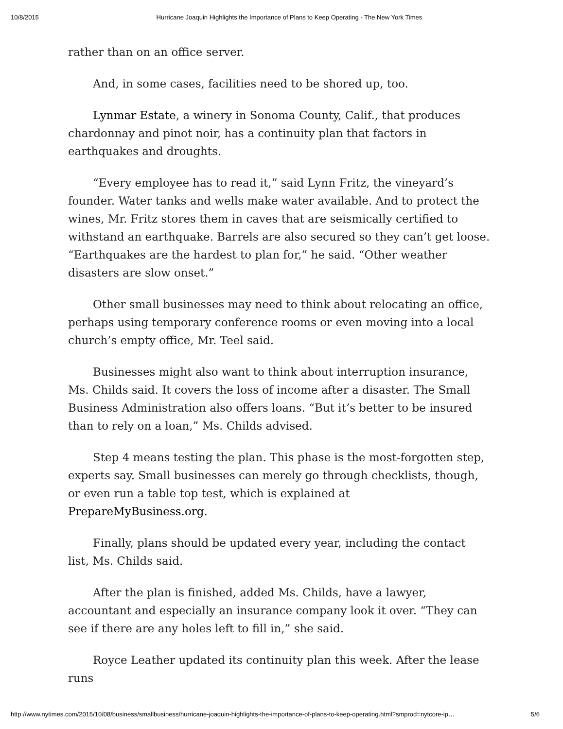10/8/2015 Hurricane Joaquin Highlights the Importance of Plans to Keep Operating - The New York Times
rather than on an office server.
And, in some cases, facilities need to be shored up, too.
Lynmar Estate, a winery in Sonoma County, Calif., that produces chardonnay and pinot noir, has a continuity plan that factors in earthquakes and droughts.
“Every employee has to read it,” said Lynn Fritz, the vineyard’s founder. Water tanks and wells make water available. And to protect the wines, Mr. Fritz stores them in caves that are seismically certified to withstand an earthquake. Barrels are also secured so they can’t get loose. “Earthquakes are the hardest to plan for,” he said. “Other weather disasters are slow onset.”
Other small businesses may need to think about relocating an office, perhaps using temporary conference rooms or even moving into a local church’s empty office, Mr. Teel said.
Businesses might also want to think about interruption insurance, Ms. Childs said. It covers the loss of income after a disaster. The Small Business Administration also offers loans. “But it’s better to be insured than to rely on a loan,” Ms. Childs advised.
Step 4 means testing the plan. This phase is the most-forgotten step, experts say. Small businesses can merely go through checklists, though, or even run a table top test, which is explained at PrepareMyBusiness.org.
Finally, plans should be updated every year, including the contact list, Ms. Childs said.
After the plan is finished, added Ms. Childs, have a lawyer, accountant and especially an insurance company look it over. “They can see if there are any holes left to fill in,” she said.
Royce Leather updated its continuity plan this week. After the lease runs
http://www.nytimes.com/2015/10/08/business/smallbusiness/hurricane-joaquin-highlights-the-importance-of-plans-to-keep-operating.html?smprod=nytcore-ip… 5/6